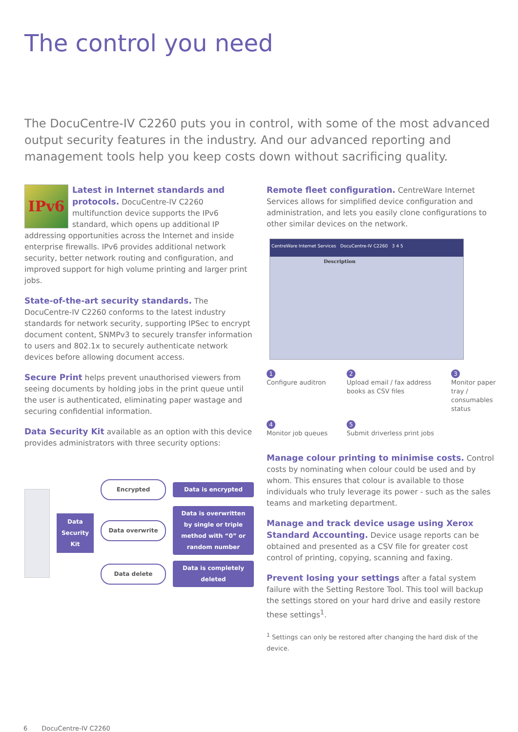The control you need
The DocuCentre-IV C2260 puts you in control, with some of the most advanced output security features in the industry. And our advanced reporting and management tools help you keep costs down without sacrificing quality.
IPv6 Latest in Internet standards and protocols. DocuCentre-IV C2260 multifunction device supports the IPv6 standard, which opens up additional IP addressing opportunities across the Internet and inside enterprise firewalls. IPv6 provides additional network security, better network routing and configuration, and improved support for high volume printing and larger print jobs.
State-of-the-art security standards. The DocuCentre-IV C2260 conforms to the latest industry standards for network security, supporting IPSec to encrypt document content, SNMPv3 to securely transfer information to users and 802.1x to securely authenticate network devices before allowing document access.
Secure Print helps prevent unauthorised viewers from seeing documents by holding jobs in the print queue until the user is authenticated, eliminating paper wastage and securing confidential information.
Data Security Kit available as an option with this device provides administrators with three security options:
Data
Security
Kit
Encrypted Data is encrypted
Data overwrite Data is overwritten by single or triple method with “0” or random number
Data delete Data is completely deleted
Remote fleet configuration. CentreWare Internet Services allows for simplified device configuration and administration, and lets you easily clone configurations to other similar devices on the network.
CentreWare Internet Services DocuCentre-IV C2260 3 4 5
Description
1
Configure auditron
2
Upload email / fax address books as CSV files
3
Monitor paper tray / consumables status
4
Monitor job queues
5
Submit driverless print jobs
Manage colour printing to minimise costs. Control costs by nominating when colour could be used and by whom. This ensures that colour is available to those individuals who truly leverage its power - such as the sales teams and marketing department.
Manage and track device usage using Xerox Standard Accounting. Device usage reports can be obtained and presented as a CSV file for greater cost control of printing, copying, scanning and faxing.
Prevent losing your settings after a fatal system failure with the Setting Restore Tool. This tool will backup the settings stored on your hard drive and easily restore these settings<sup>1</sup>.
<sup>1</sup> Settings can only be restored after changing the hard disk of the device.
6 DocuCentre-IV C2260